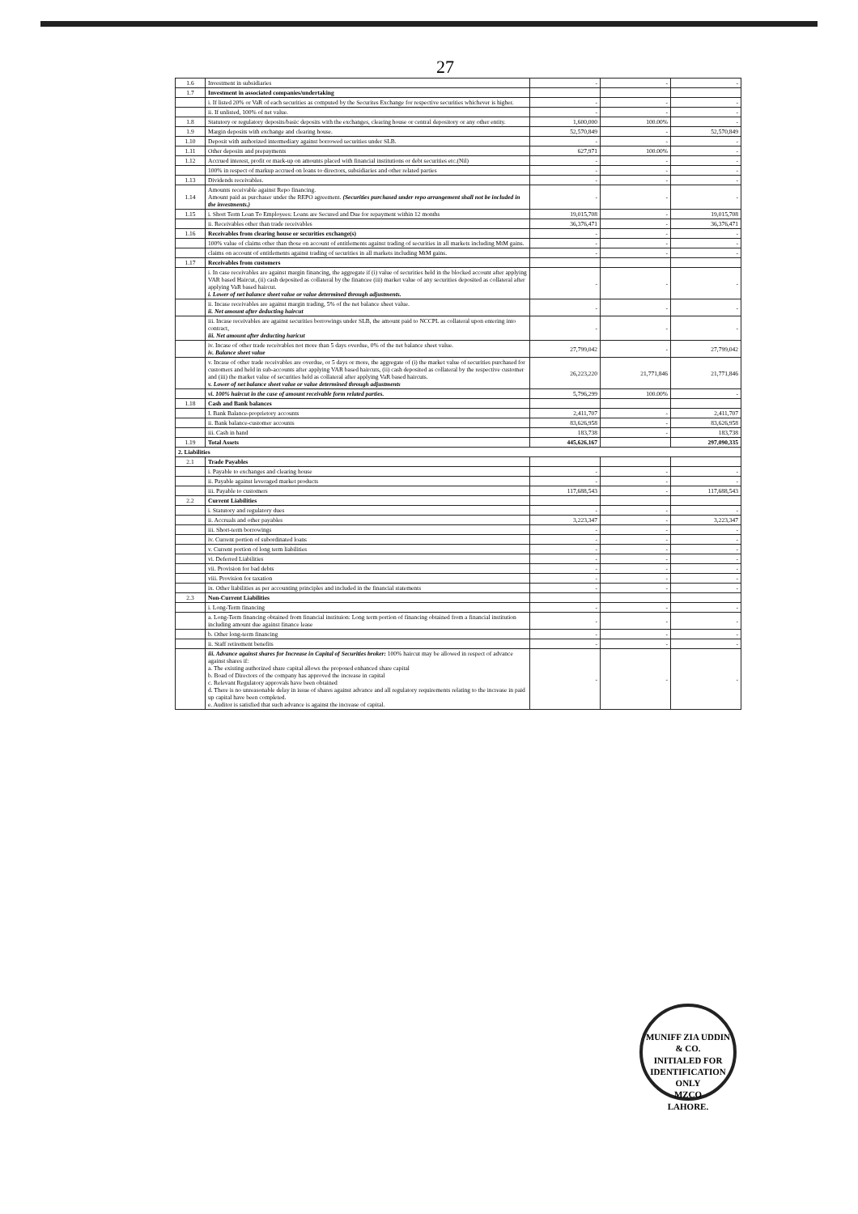27
| 1.6 | Investment in subsidiaries | - | - | - |
| 1.7 | Investment in associated companies/undertaking | | | |
| | i. If listed 20% or VaR of each securities as computed by the Securites Exchange for respective securities whichever is higher. | - | - | - |
| | ii. If unlisted, 100% of net value. | - | - | - |
| 1.8 | Statutory or regulatory deposits/basic deposits with the exchanges, clearing house or central depository or any other entity. | 1,600,000 | 100.00% | - |
| 1.9 | Margin deposits with exchange and clearing house. | 52,570,849 | - | 52,570,849 |
| 1.10 | Deposit with authorized intermediary against borrowed securities under SLB. | - | - | - |
| 1.11 | Other deposits and prepayments | 627,971 | 100.00% | - |
| 1.12 | Accrued interest, profit or mark-up on amounts placed with financial institutions or debt securities etc.(Nil) | - | - | - |
| | 100% in respect of markup accrued on loans to directors, subsidiaries and other related parties | - | - | - |
| 1.13 | Dividends receivables. | - | - | - |
| 1.14 | Amounts receivable against Repo financing. Amount paid as purchaser under the REPO agreement. (Securities purchased under repo arrangement shall not be included in the investments.) | - | - | - |
| 1.15 | i. Short Term Loan To Employees: Loans are Secured and Due for repayment within 12 months | 19,015,708 | - | 19,015,708 |
| | ii. Receivables other than trade receivables | 36,376,471 | - | 36,376,471 |
| 1.16 | Receivables from clearing house or securities exchange(s) | - | - | - |
| | 100% value of claims other than those on account of entitlements against trading of securities in all markets including MtM gains. | - | - | - |
| | claims on account of entitlements against trading of securities in all markets including MtM gains. | - | - | - |
| 1.17 | Receivables from customers | | | |
| | i. In case receivables are against margin financing, the aggregate if (i) value of securities held in the blocked account after applying VAR based Haircut, (ii) cash deposited as collateral by the financee (iii) market value of any securities deposited as collateral after applying VaR based haircut. i. Lower of net balance sheet value or value determined through adjustments. | - | - | - |
| | ii. Incase receivables are against margin trading, 5% of the net balance sheet value. ii. Net amount after deducting haircut | - | - | - |
| | iii. Incase receivables are against securities borrowings under SLB, the amount paid to NCCPL as collateral upon entering into contract, iii. Net amount after deducting haricut | - | - | - |
| | iv. Incase of other trade receivables not more than 5 days overdue, 0% of the net balance sheet value. iv. Balance sheet value | 27,799,042 | - | 27,799,042 |
| | v. Incase of other trade receivables are overdue, or 5 days or more, the aggregate of (i) the market value of securities purchased for customers and held in sub-accounts after applying VAR based haircuts, (ii) cash deposited as collateral by the respective customer and (iii) the market value of securities held as collateral after applying VaR based haircuts. v. Lower of net balance sheet value or value determined through adjustments | 26,223,220 | 21,771,846 | 21,771,846 |
| | vi. 100% haircut in the case of amount receivable form related parties. | 5,796,299 | 100.00% | - |
| 1.18 | Cash and Bank balances | | | |
| | I. Bank Balance-proprietory accounts | 2,411,707 | - | 2,411,707 |
| | ii. Bank balance-customer accounts | 83,626,958 | - | 83,626,958 |
| | iii. Cash in hand | 183,738 | - | 183,738 |
| 1.19 | Total Assets | 445,626,167 | | 297,090,335 |
| 2. Liabilities | | | | |
| 2.1 | Trade Payables | | | |
| | i. Payable to exchanges and clearing house | - | - | - |
| | ii. Payable against leveraged market products | - | - | - |
| | iii. Payable to customers | 117,688,543 | - | 117,688,543 |
| 2.2 | Current Liabilities | | | |
| | i. Statutory and regulatory dues | - | - | - |
| | ii. Accruals and other payables | 3,223,347 | - | 3,223,347 |
| | iii. Short-term borrowings | - | - | - |
| | iv. Current portion of subordinated loans | - | - | - |
| | v. Current portion of long term liabilities | - | - | - |
| | vi. Deferred Liabilities | - | - | - |
| | vii. Provision for bad debts | - | - | - |
| | viii. Provision for taxation | - | - | - |
| | ix. Other liabilities as per accounting principles and included in the financial statements | - | - | - |
| 2.3 | Non-Current Liabilities | | | |
| | i. Long-Term financing | - | - | - |
| | a. Long-Term financing obtained from financial instituion: Long term portion of financing obtained from a financial institution including amount due against finance lease | - | - | - |
| | b. Other long-term financing | - | - | - |
| | ii. Staff retirement benefits | - | - | - |
| | iii. Advance against shares for Increase in Capital of Securities broker: 100% haircut may be allowed in respect of advance against shares if: a. The existing authorized share capital allows the proposed enhanced share capital b. Boad of Directors of the company has approved the increase in capital c. Relevant Regulatory approvals have been obtained d. There is no unreasonable delay in issue of shares against advance and all regulatory requirements relating to the increase in paid up capital have been completed. e. Auditor is satisfied that such advance is against the increase of capital. | - | - | - |
MUNIFF ZIA UDDIN & CO.
INITIALED FOR IDENTIFICATION ONLY
MZCO
LAHORE.